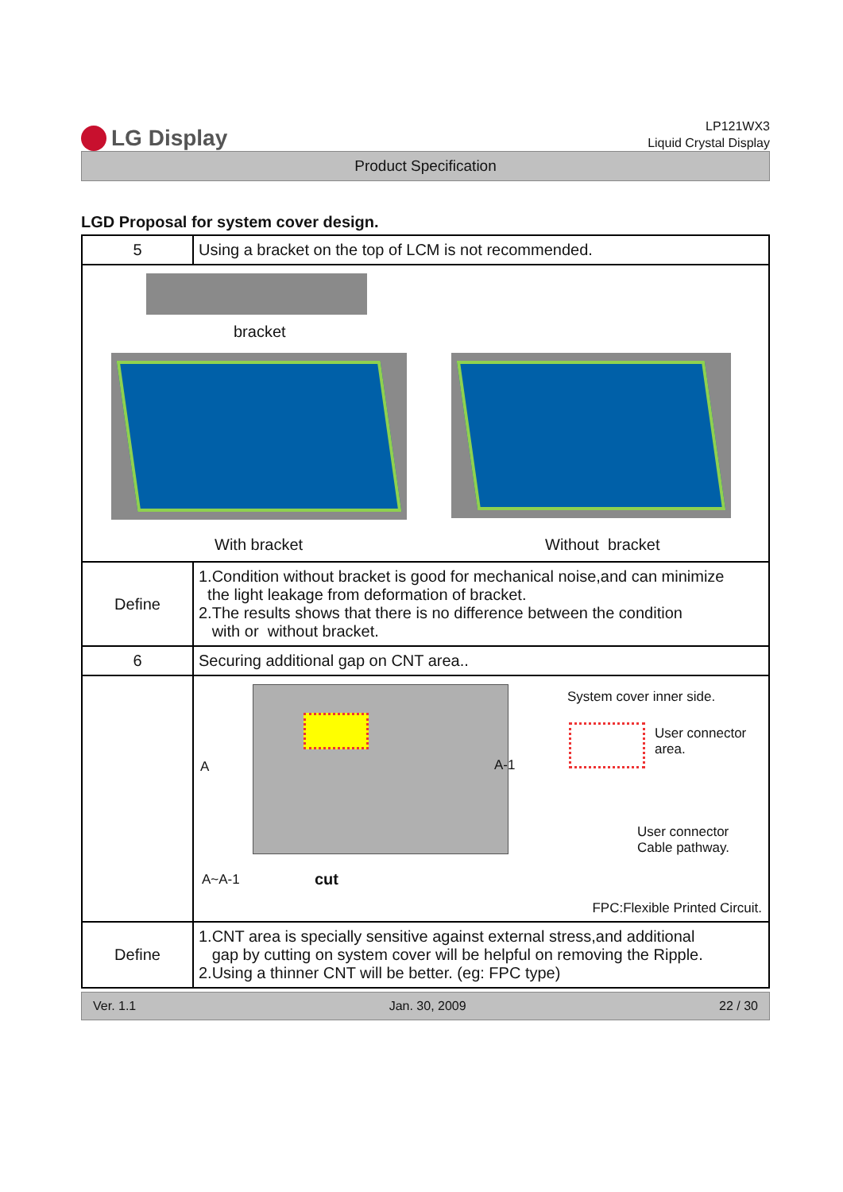LG Display
LP121WX3
Liquid Crystal Display
Product Specification
LGD Proposal for system cover design.
| 5 | Using a bracket on the top of LCM is not recommended. |
| bracket With bracket Without bracket | |
| Define | 1.Condition without bracket is good for mechanical noise,and can minimize the light leakage from deformation of bracket. 2.The results shows that there is no difference between the condition with or without bracket. |
| 6 | Securing additional gap on CNT area.. |
| | A A-1 A~A-1 cut System cover inner side. User connector area. User connector Cable pathway. FPC:Flexible Printed Circuit. |
| Define | 1.CNT area is specially sensitive against external stress,and additional gap by cutting on system cover will be helpful on removing the Ripple. 2.Using a thinner CNT will be better. (eg: FPC type) |
Ver. 1.1 Jan. 30, 2009 22 / 30